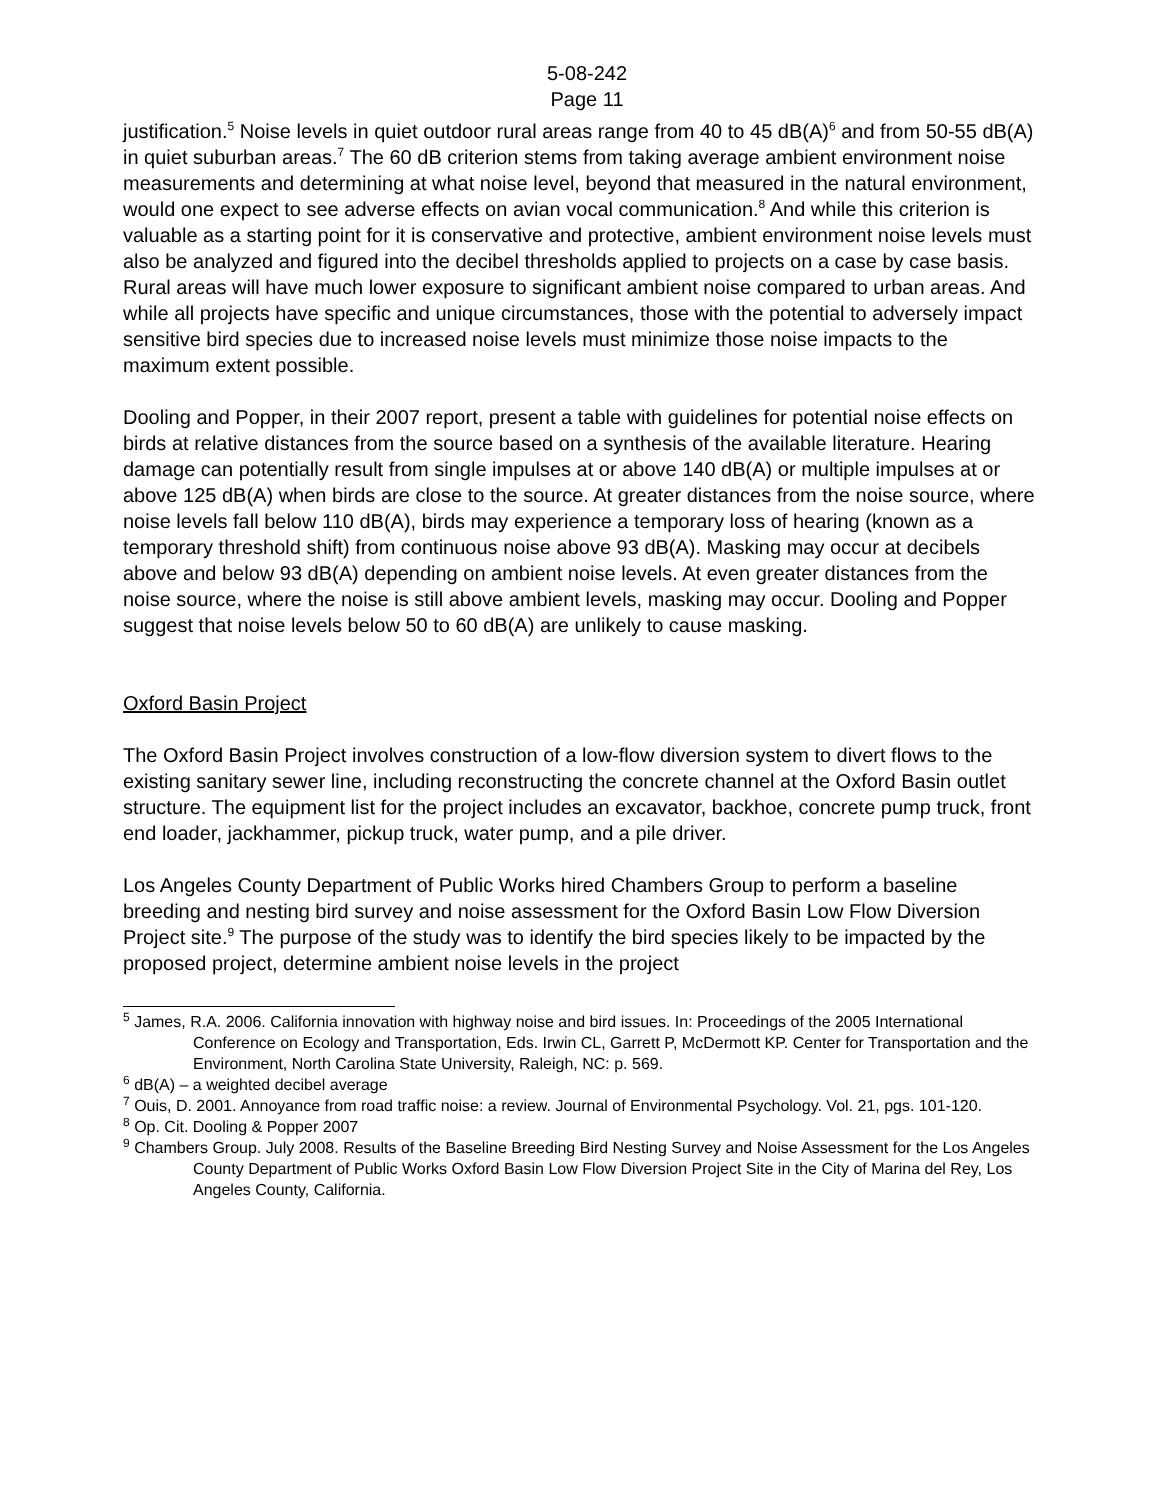5-08-242
Page 11
justification.<sup>5</sup> Noise levels in quiet outdoor rural areas range from 40 to 45 dB(A)<sup>6</sup> and from 50-55 dB(A) in quiet suburban areas.<sup>7</sup> The 60 dB criterion stems from taking average ambient environment noise measurements and determining at what noise level, beyond that measured in the natural environment, would one expect to see adverse effects on avian vocal communication.<sup>8</sup> And while this criterion is valuable as a starting point for it is conservative and protective, ambient environment noise levels must also be analyzed and figured into the decibel thresholds applied to projects on a case by case basis. Rural areas will have much lower exposure to significant ambient noise compared to urban areas. And while all projects have specific and unique circumstances, those with the potential to adversely impact sensitive bird species due to increased noise levels must minimize those noise impacts to the maximum extent possible.
Dooling and Popper, in their 2007 report, present a table with guidelines for potential noise effects on birds at relative distances from the source based on a synthesis of the available literature. Hearing damage can potentially result from single impulses at or above 140 dB(A) or multiple impulses at or above 125 dB(A) when birds are close to the source. At greater distances from the noise source, where noise levels fall below 110 dB(A), birds may experience a temporary loss of hearing (known as a temporary threshold shift) from continuous noise above 93 dB(A). Masking may occur at decibels above and below 93 dB(A) depending on ambient noise levels. At even greater distances from the noise source, where the noise is still above ambient levels, masking may occur. Dooling and Popper suggest that noise levels below 50 to 60 dB(A) are unlikely to cause masking.
Oxford Basin Project
The Oxford Basin Project involves construction of a low-flow diversion system to divert flows to the existing sanitary sewer line, including reconstructing the concrete channel at the Oxford Basin outlet structure. The equipment list for the project includes an excavator, backhoe, concrete pump truck, front end loader, jackhammer, pickup truck, water pump, and a pile driver.
Los Angeles County Department of Public Works hired Chambers Group to perform a baseline breeding and nesting bird survey and noise assessment for the Oxford Basin Low Flow Diversion Project site.<sup>9</sup> The purpose of the study was to identify the bird species likely to be impacted by the proposed project, determine ambient noise levels in the project
<sup>5</sup> James, R.A. 2006. California innovation with highway noise and bird issues. In: Proceedings of the 2005 International Conference on Ecology and Transportation, Eds. Irwin CL, Garrett P, McDermott KP. Center for Transportation and the Environment, North Carolina State University, Raleigh, NC: p. 569.
<sup>6</sup> dB(A) – a weighted decibel average
<sup>7</sup> Ouis, D. 2001. Annoyance from road traffic noise: a review. Journal of Environmental Psychology. Vol. 21, pgs. 101-120.
<sup>8</sup> Op. Cit. Dooling & Popper 2007
<sup>9</sup> Chambers Group. July 2008. Results of the Baseline Breeding Bird Nesting Survey and Noise Assessment for the Los Angeles County Department of Public Works Oxford Basin Low Flow Diversion Project Site in the City of Marina del Rey, Los Angeles County, California.